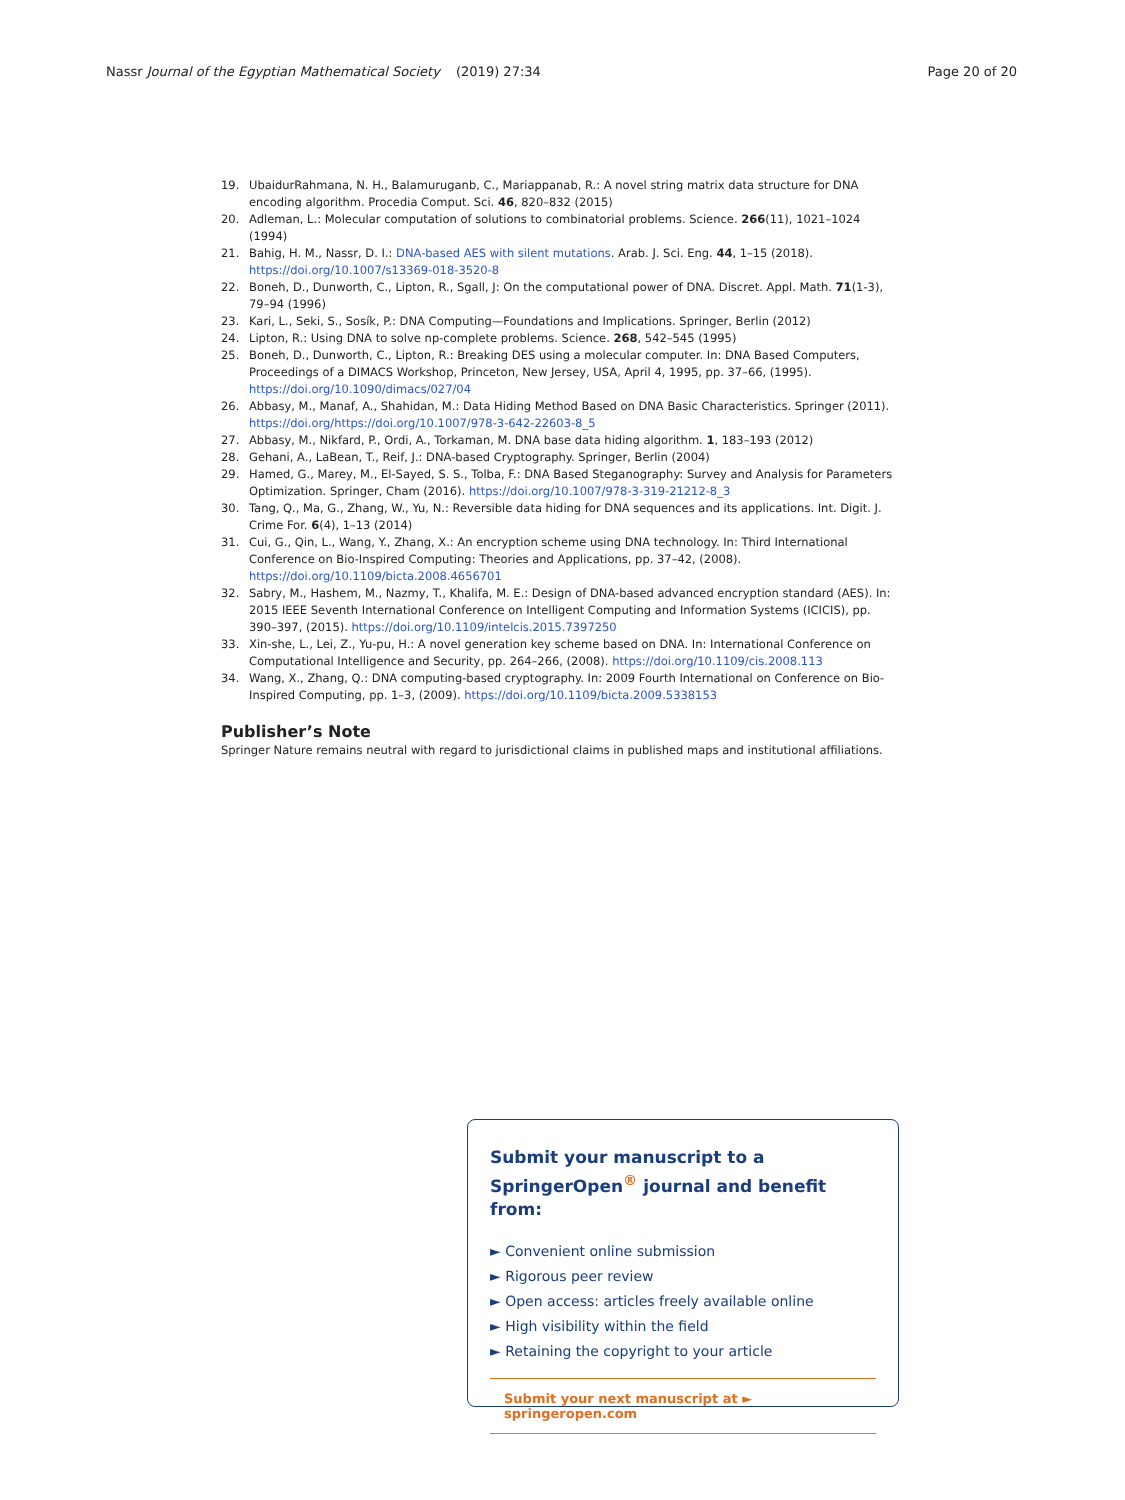Nassr Journal of the Egyptian Mathematical Society
(2019) 27:34 Page 20 of 20
19. UbaidurRahmana, N. H., Balamuruganb, C., Mariappanab, R.: A novel string matrix data structure for DNA encoding algorithm. Procedia Comput. Sci. 46, 820–832 (2015)
20. Adleman, L.: Molecular computation of solutions to combinatorial problems. Science. 266(11), 1021–1024 (1994)
21. Bahig, H. M., Nassr, D. I.: DNA-based AES with silent mutations. Arab. J. Sci. Eng. 44, 1–15 (2018). https://doi.org/10.1007/s13369-018-3520-8
22. Boneh, D., Dunworth, C., Lipton, R., Sgall, J: On the computational power of DNA. Discret. Appl. Math. 71(1-3), 79–94 (1996)
23. Kari, L., Seki, S., Sosík, P.: DNA Computing—Foundations and Implications. Springer, Berlin (2012)
24. Lipton, R.: Using DNA to solve np-complete problems. Science. 268, 542–545 (1995)
25. Boneh, D., Dunworth, C., Lipton, R.: Breaking DES using a molecular computer. In: DNA Based Computers, Proceedings of a DIMACS Workshop, Princeton, New Jersey, USA, April 4, 1995, pp. 37–66, (1995). https://doi.org/10.1090/dimacs/027/04
26. Abbasy, M., Manaf, A., Shahidan, M.: Data Hiding Method Based on DNA Basic Characteristics. Springer (2011). https://doi.org/https://doi.org/10.1007/978-3-642-22603-8_5
27. Abbasy, M., Nikfard, P., Ordi, A., Torkaman, M. DNA base data hiding algorithm. 1, 183–193 (2012)
28. Gehani, A., LaBean, T., Reif, J.: DNA-based Cryptography. Springer, Berlin (2004)
29. Hamed, G., Marey, M., El-Sayed, S. S., Tolba, F.: DNA Based Steganography: Survey and Analysis for Parameters Optimization. Springer, Cham (2016). https://doi.org/10.1007/978-3-319-21212-8_3
30. Tang, Q., Ma, G., Zhang, W., Yu, N.: Reversible data hiding for DNA sequences and its applications. Int. Digit. J. Crime For. 6(4), 1–13 (2014)
31. Cui, G., Qin, L., Wang, Y., Zhang, X.: An encryption scheme using DNA technology. In: Third International Conference on Bio-Inspired Computing: Theories and Applications, pp. 37–42, (2008). https://doi.org/10.1109/bicta.2008.4656701
32. Sabry, M., Hashem, M., Nazmy, T., Khalifa, M. E.: Design of DNA-based advanced encryption standard (AES). In: 2015 IEEE Seventh International Conference on Intelligent Computing and Information Systems (ICICIS), pp. 390–397, (2015). https://doi.org/10.1109/intelcis.2015.7397250
33. Xin-she, L., Lei, Z., Yu-pu, H.: A novel generation key scheme based on DNA. In: International Conference on Computational Intelligence and Security, pp. 264–266, (2008). https://doi.org/10.1109/cis.2008.113
34. Wang, X., Zhang, Q.: DNA computing-based cryptography. In: 2009 Fourth International on Conference on Bio-Inspired Computing, pp. 1–3, (2009). https://doi.org/10.1109/bicta.2009.5338153
Publisher’s Note
Springer Nature remains neutral with regard to jurisdictional claims in published maps and institutional affiliations.
Submit your manuscript to a SpringerOpen<sup>®</sup> journal and benefit from:
► Convenient online submission
► Rigorous peer review
► Open access: articles freely available online
► High visibility within the field
► Retaining the copyright to your article
Submit your next manuscript at ► springeropen.com